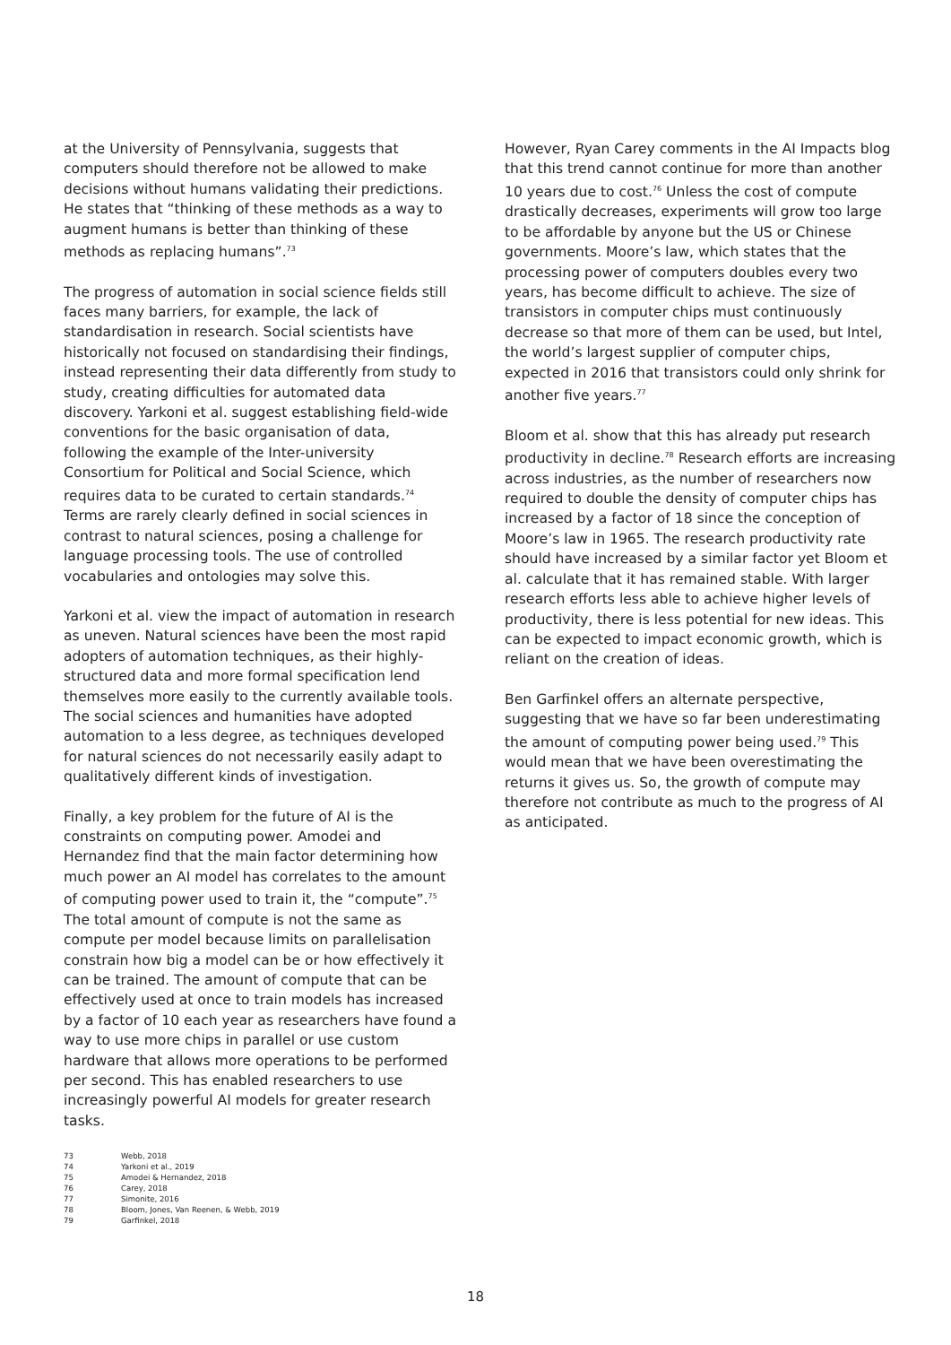at the University of Pennsylvania, suggests that computers should therefore not be allowed to make decisions without humans validating their predictions. He states that “thinking of these methods as a way to augment humans is better than thinking of these methods as replacing humans”.<sup>73</sup>
The progress of automation in social science fields still faces many barriers, for example, the lack of standardisation in research. Social scientists have historically not focused on standardising their findings, instead representing their data differently from study to study, creating difficulties for automated data discovery. Yarkoni et al. suggest establishing field-wide conventions for the basic organisation of data, following the example of the Inter-university Consortium for Political and Social Science, which requires data to be curated to certain standards.<sup>74</sup> Terms are rarely clearly defined in social sciences in contrast to natural sciences, posing a challenge for language processing tools. The use of controlled vocabularies and ontologies may solve this.
Yarkoni et al. view the impact of automation in research as uneven. Natural sciences have been the most rapid adopters of automation techniques, as their highly-structured data and more formal specification lend themselves more easily to the currently available tools. The social sciences and humanities have adopted automation to a less degree, as techniques developed for natural sciences do not necessarily easily adapt to qualitatively different kinds of investigation.
Finally, a key problem for the future of AI is the constraints on computing power. Amodei and Hernandez find that the main factor determining how much power an AI model has correlates to the amount of computing power used to train it, the “compute”.<sup>75</sup> The total amount of compute is not the same as compute per model because limits on parallelisation constrain how big a model can be or how effectively it can be trained. The amount of compute that can be effectively used at once to train models has increased by a factor of 10 each year as researchers have found a way to use more chips in parallel or use custom hardware that allows more operations to be performed per second. This has enabled researchers to use increasingly powerful AI models for greater research tasks.
73 Webb, 2018
74 Yarkoni et al., 2019
75 Amodei & Hernandez, 2018
76 Carey, 2018
77 Simonite, 2016
78 Bloom, Jones, Van Reenen, & Webb, 2019
79 Garfinkel, 2018
However, Ryan Carey comments in the AI Impacts blog that this trend cannot continue for more than another 10 years due to cost.<sup>76</sup> Unless the cost of compute drastically decreases, experiments will grow too large to be affordable by anyone but the US or Chinese governments. Moore’s law, which states that the processing power of computers doubles every two years, has become difficult to achieve. The size of transistors in computer chips must continuously decrease so that more of them can be used, but Intel, the world’s largest supplier of computer chips, expected in 2016 that transistors could only shrink for another five years.<sup>77</sup>
Bloom et al. show that this has already put research productivity in decline.<sup>78</sup> Research efforts are increasing across industries, as the number of researchers now required to double the density of computer chips has increased by a factor of 18 since the conception of Moore’s law in 1965. The research productivity rate should have increased by a similar factor yet Bloom et al. calculate that it has remained stable. With larger research efforts less able to achieve higher levels of productivity, there is less potential for new ideas. This can be expected to impact economic growth, which is reliant on the creation of ideas.
Ben Garfinkel offers an alternate perspective, suggesting that we have so far been underestimating the amount of computing power being used.<sup>79</sup> This would mean that we have been overestimating the returns it gives us. So, the growth of compute may therefore not contribute as much to the progress of AI as anticipated.
18